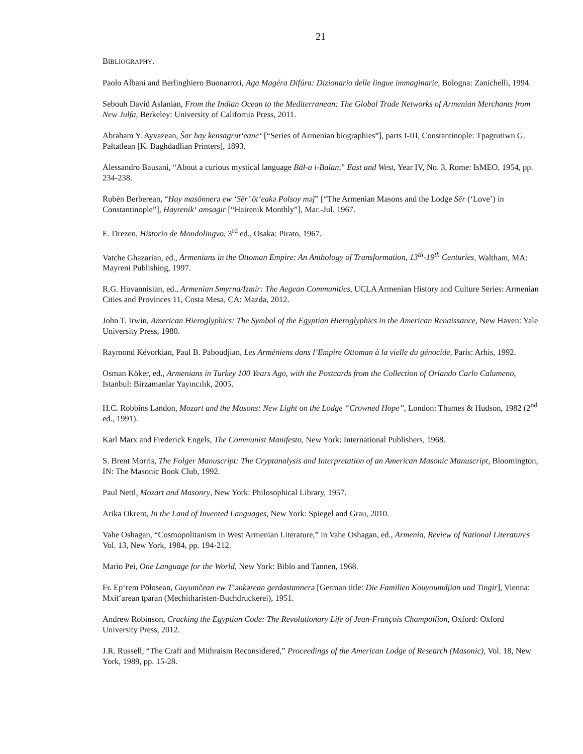21
BIBLIOGRAPHY.
Paolo Albani and Berlinghiero Buonarroti, Aga Magéra Difúra: Dizionario delle lingue immaginarie, Bologna: Zanichelli, 1994.
Sebouh David Aslanian, From the Indian Ocean to the Mediterranean: The Global Trade Networks of Armenian Merchants from New Julfa, Berkeley: University of California Press, 2011.
Abraham Y. Ayvazean, Šar hay kensagrut‘eanc‘ [“Series of Armenian biographies”], parts I-III, Constantinople: Tpagrutiwn G. Pałtatlean [K. Baghdadlian Printers], 1893.
Alessandro Bausani, “About a curious mystical language Bāl-a i-Balan,” East and West, Year IV, No. 3, Rome: IsMEO, 1954, pp. 234-238.
Ṙubēn Berberean, “Hay masōnnerə ew ‘Sēr’ ōt‘eakə Polsoy məǰ” [“The Armenian Masons and the Lodge Sēr (‘Love’) in Constantinople”], Hayrenik‘ amsagir [“Hairenik Monthly”], Mar.-Jul. 1967.
E. Drezen, Historio de Mondolingvo, 3<sup>rd</sup> ed., Osaka: Pirato, 1967.
Vatche Ghazarian, ed., Armenians in the Ottoman Empire: An Anthology of Transformation, 13<sup>th</sup>-19<sup>th</sup> Centuries, Waltham, MA: Mayreni Publishing, 1997.
R.G. Hovannisian, ed., Armenian Smyrna/Izmir: The Aegean Communities, UCLA Armenian History and Culture Series: Armenian Cities and Provinces 11, Costa Mesa, CA: Mazda, 2012.
John T. Irwin, American Hieroglyphics: The Symbol of the Egyptian Hieroglyphics in the American Renaissance, New Haven: Yale University Press, 1980.
Raymond Kévorkian, Paul B. Paboudjian, Les Arméniens dans l’Empire Ottoman à la vielle du génocide, Paris: Arhis, 1992.
Osman Köker, ed., Armenians in Turkey 100 Years Ago, with the Postcards from the Collection of Orlando Carlo Calumeno, Istanbul: Birzamanlar Yayıncılık, 2005.
H.C. Robbins Landon, Mozart and the Masons: New Light on the Lodge “Crowned Hope”, London: Thames & Hudson, 1982 (2<sup>nd</sup> ed., 1991).
Karl Marx and Frederick Engels, The Communist Manifesto, New York: International Publishers, 1968.
S. Brent Morris, The Folger Manuscript: The Cryptanalysis and Interpretation of an American Masonic Manuscript, Bloomington, IN: The Masonic Book Club, 1992.
Paul Nettl, Mozart and Masonry, New York: Philosophical Library, 1957.
Arika Okrent, In the Land of Invented Languages, New York: Spiegel and Grau, 2010.
Vahe Oshagan, “Cosmopolitanism in West Armenian Literature,” in Vahe Oshagan, ed., Armenia, Review of National Literatures Vol. 13, New York, 1984, pp. 194-212.
Mario Pei, One Language for the World, New York: Biblo and Tannen, 1968.
Fr. Ep‘rem Pōłosean, Guyumčean ew T‘ənkərean gerdastannerə [German title: Die Familien Kouyoumdjian und Tingir], Vienna: Mxit‘arean tparan (Mechitharisten-Buchdruckerei), 1951.
Andrew Robinson, Cracking the Egyptian Code: The Revolutionary Life of Jean-François Champollion, Oxford: Oxford University Press, 2012.
J.R. Russell, “The Craft and Mithraism Reconsidered,” Proceedings of the American Lodge of Research (Masonic), Vol. 18, New York, 1989, pp. 15-28.